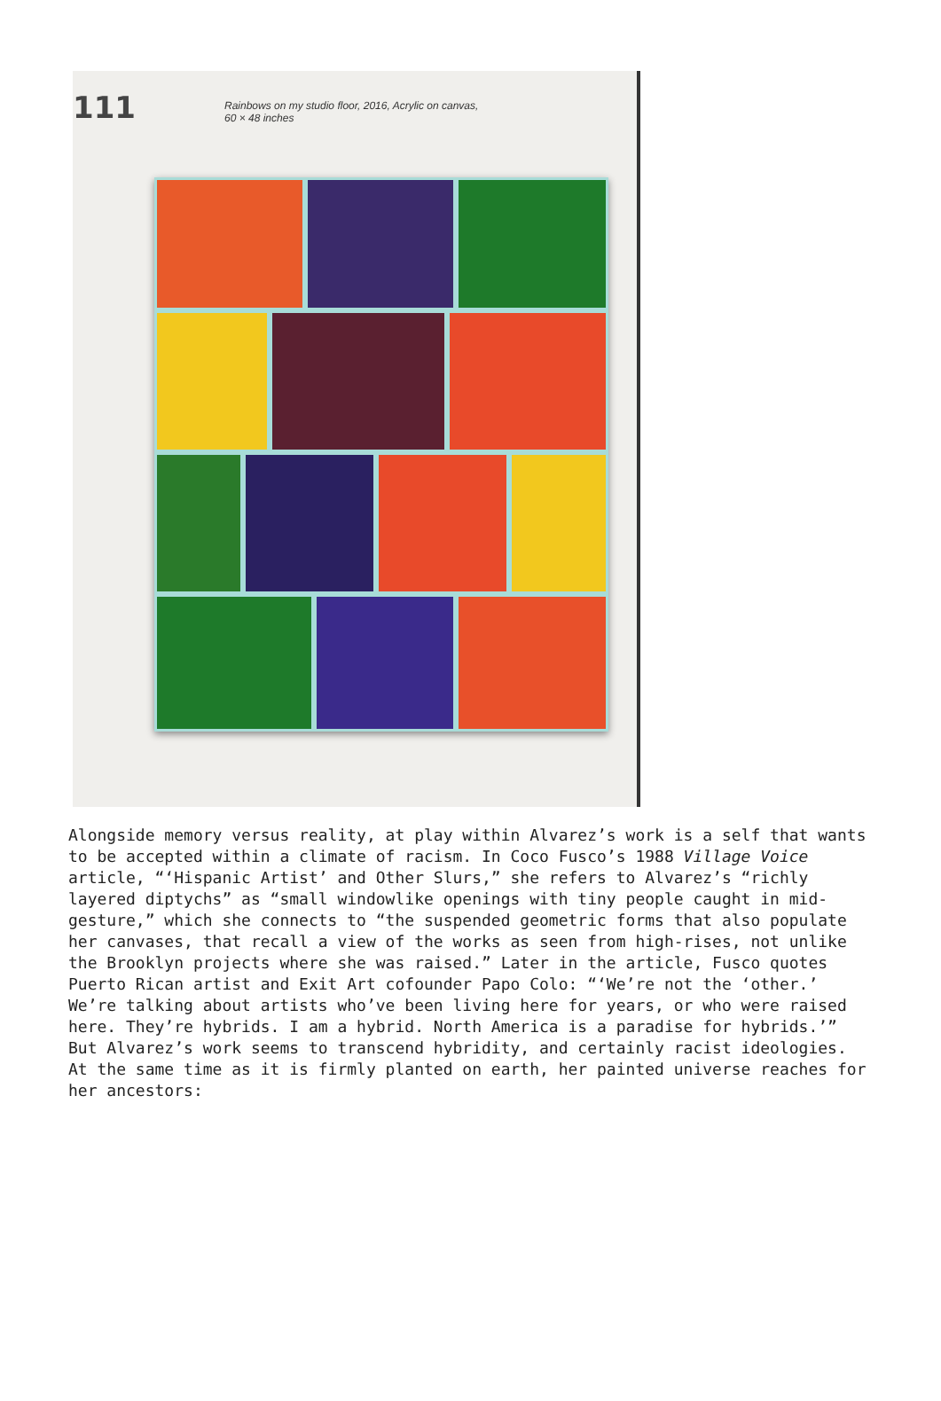111
Rainbows on my studio floor, 2016, Acrylic on canvas,
60 × 48 inches
Alongside memory versus reality, at play within Alvarez’s work is a self that wants to be accepted within a climate of racism. In Coco Fusco’s 1988 Village Voice article, “‘Hispanic Artist’ and Other Slurs,” she refers to Alvarez’s “richly layered diptychs” as “small windowlike openings with tiny people caught in mid-gesture,” which she connects to “the suspended geometric forms that also populate her canvases, that recall a view of the works as seen from high-rises, not unlike the Brooklyn projects where she was raised.” Later in the article, Fusco quotes Puerto Rican artist and Exit Art cofounder Papo Colo: “‘We’re not the ‘other.’ We’re talking about artists who’ve been living here for years, or who were raised here. They’re hybrids. I am a hybrid. North America is a paradise for hybrids.’” But Alvarez’s work seems to transcend hybridity, and certainly racist ideologies. At the same time as it is firmly planted on earth, her painted universe reaches for her ancestors: